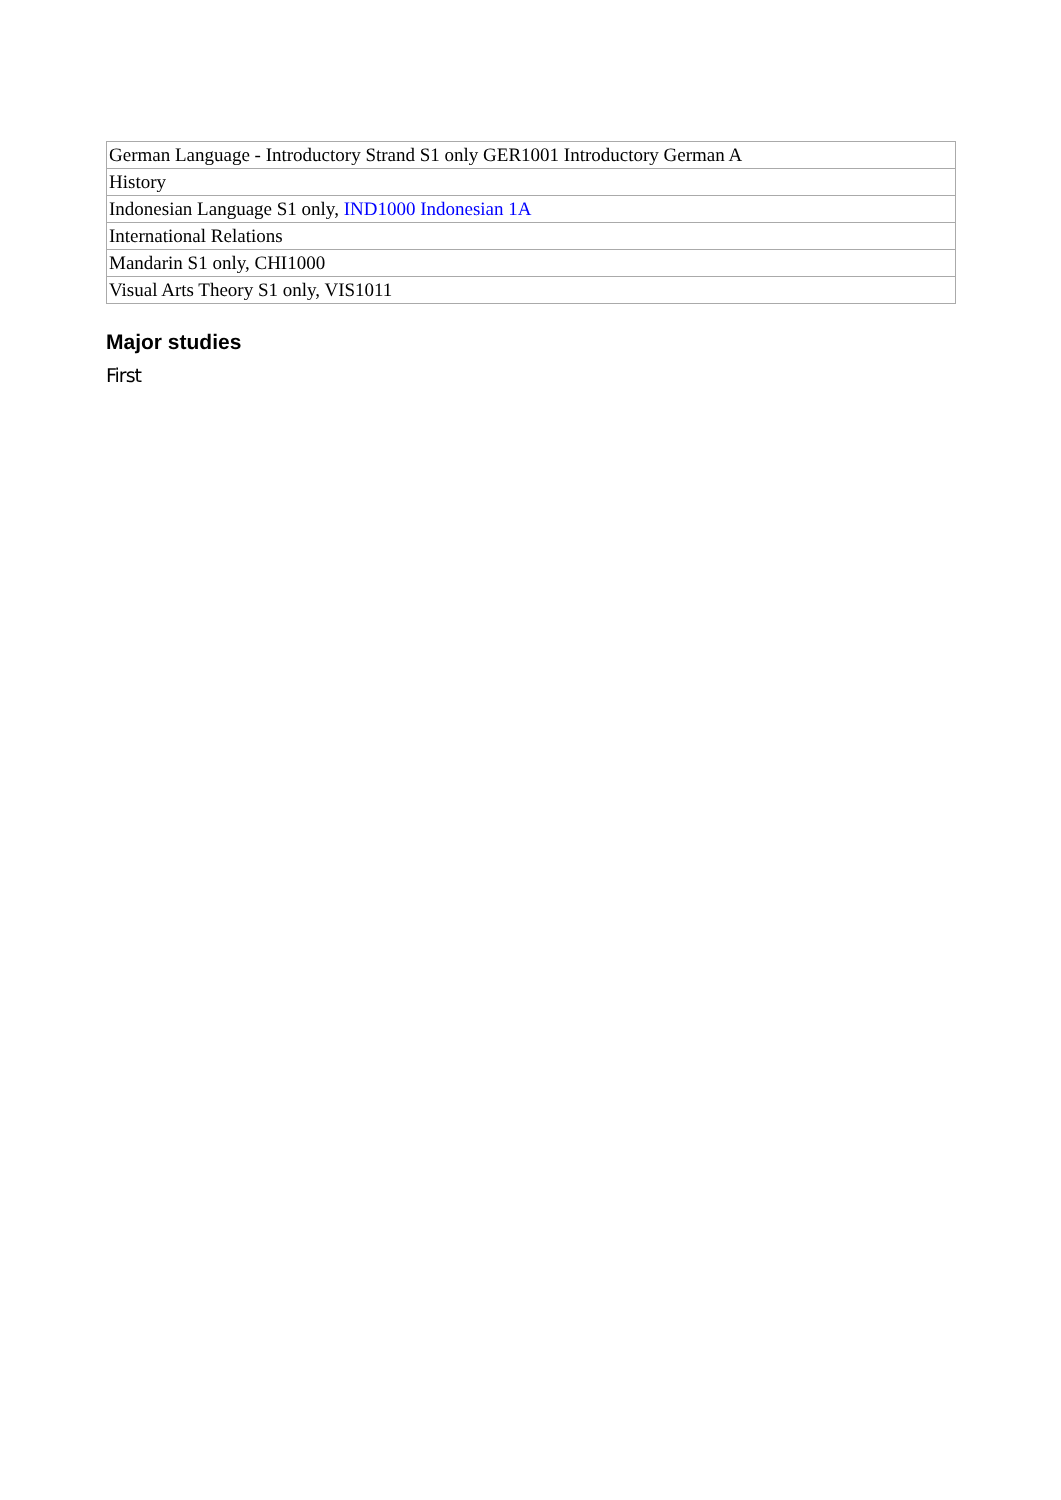| German Language - Introductory Strand S1 only GER1001 Introductory German A |
| History |
| Indonesian Language S1 only, IND1000 Indonesian 1A |
| International Relations |
| Mandarin S1 only, CHI1000 |
| Visual Arts Theory S1 only, VIS1011 |
Major studies
First